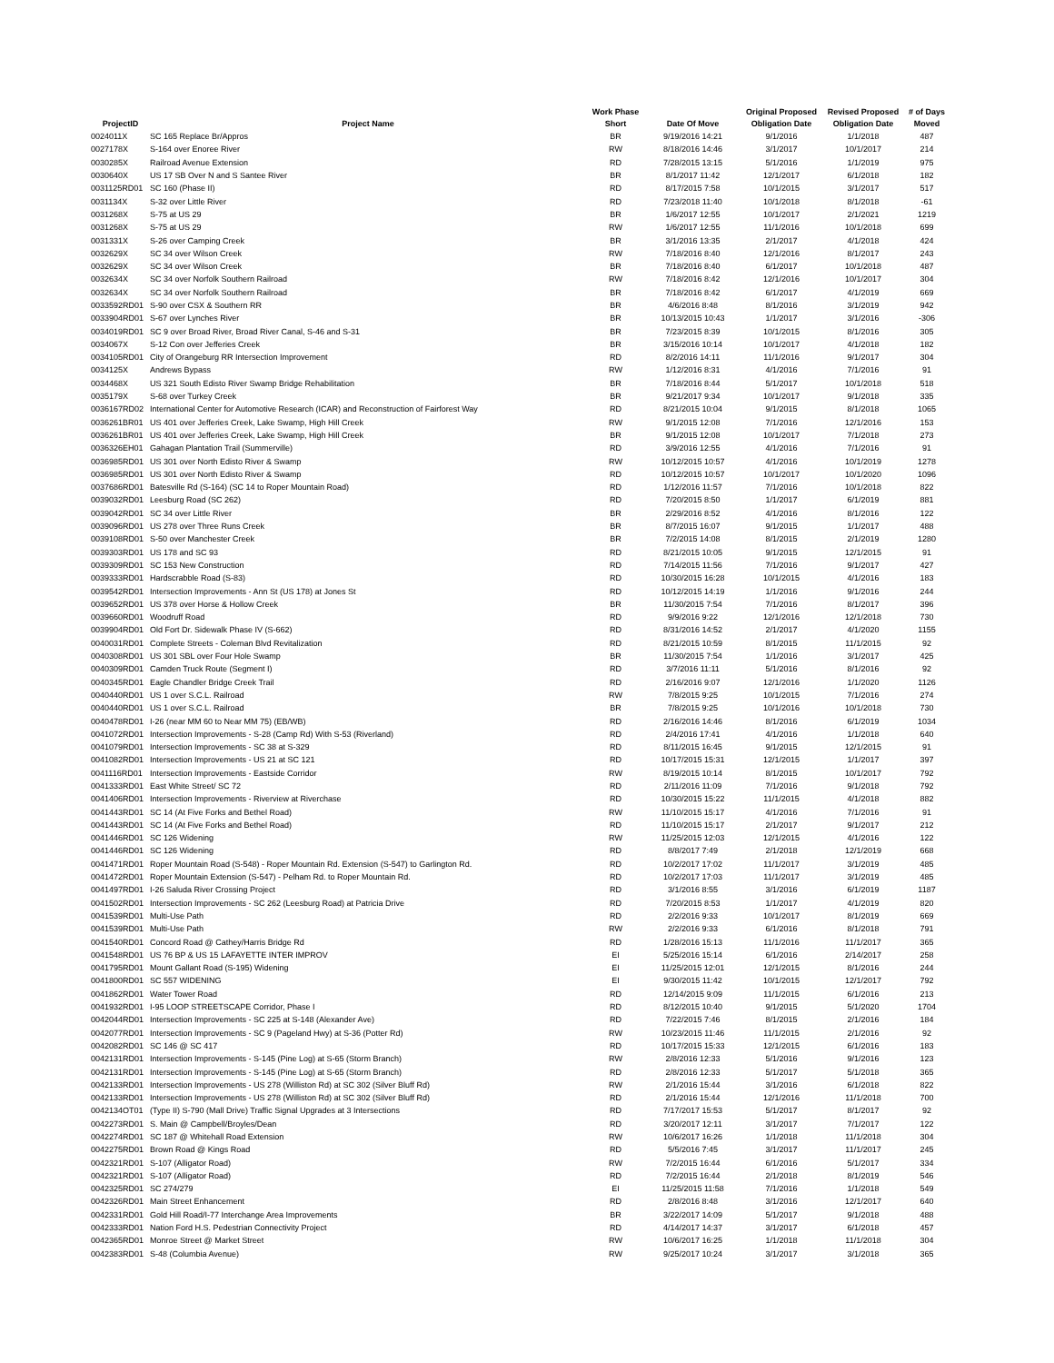| ProjectID | Project Name | Work Phase Short | Date Of Move | Original Proposed Obligation Date | Revised Proposed Obligation Date | # of Days Moved |
| --- | --- | --- | --- | --- | --- | --- |
| 0024011X | SC 165 Replace Br/Appros | BR | 9/19/2016 14:21 | 9/1/2016 | 1/1/2018 | 487 |
| 0027178X | S-164 over Enoree River | RW | 8/18/2016 14:46 | 3/1/2017 | 10/1/2017 | 214 |
| 0030285X | Railroad Avenue Extension | RD | 7/28/2015 13:15 | 5/1/2016 | 1/1/2019 | 975 |
| 0030640X | US 17 SB Over N and S Santee River | BR | 8/1/2017 11:42 | 12/1/2017 | 6/1/2018 | 182 |
| 0031125RD01 | SC 160 (Phase II) | RD | 8/17/2015 7:58 | 10/1/2015 | 3/1/2017 | 517 |
| 0031134X | S-32 over Little River | RD | 7/23/2018 11:40 | 10/1/2018 | 8/1/2018 | -61 |
| 0031268X | S-75 at US 29 | BR | 1/6/2017 12:55 | 10/1/2017 | 2/1/2021 | 1219 |
| 0031268X | S-75 at US 29 | RW | 1/6/2017 12:55 | 11/1/2016 | 10/1/2018 | 699 |
| 0031331X | S-26 over Camping Creek | BR | 3/1/2016 13:35 | 2/1/2017 | 4/1/2018 | 424 |
| 0032629X | SC 34 over Wilson Creek | RW | 7/18/2016 8:40 | 12/1/2016 | 8/1/2017 | 243 |
| 0032629X | SC 34 over Wilson Creek | BR | 7/18/2016 8:40 | 6/1/2017 | 10/1/2018 | 487 |
| 0032634X | SC 34 over Norfolk Southern Railroad | RW | 7/18/2016 8:42 | 12/1/2016 | 10/1/2017 | 304 |
| 0032634X | SC 34 over Norfolk Southern Railroad | BR | 7/18/2016 8:42 | 6/1/2017 | 4/1/2019 | 669 |
| 0033592RD01 | S-90 over CSX & Southern RR | BR | 4/6/2016 8:48 | 8/1/2016 | 3/1/2019 | 942 |
| 0033904RD01 | S-67 over Lynches River | BR | 10/13/2015 10:43 | 1/1/2017 | 3/1/2016 | -306 |
| 0034019RD01 | SC 9 over Broad River, Broad River Canal, S-46 and S-31 | BR | 7/23/2015 8:39 | 10/1/2015 | 8/1/2016 | 305 |
| 0034067X | S-12 Con over Jefferies Creek | BR | 3/15/2016 10:14 | 10/1/2017 | 4/1/2018 | 182 |
| 0034105RD01 | City of Orangeburg RR Intersection Improvement | RD | 8/2/2016 14:11 | 11/1/2016 | 9/1/2017 | 304 |
| 0034125X | Andrews Bypass | RW | 1/12/2016 8:31 | 4/1/2016 | 7/1/2016 | 91 |
| 0034468X | US 321 South Edisto River Swamp Bridge Rehabilitation | BR | 7/18/2016 8:44 | 5/1/2017 | 10/1/2018 | 518 |
| 0035179X | S-68 over Turkey Creek | BR | 9/21/2017 9:34 | 10/1/2017 | 9/1/2018 | 335 |
| 0036167RD02 | International Center for Automotive Research (ICAR) and Reconstruction of Fairforest Way | RD | 8/21/2015 10:04 | 9/1/2015 | 8/1/2018 | 1065 |
| 0036261BR01 | US 401 over Jefferies Creek, Lake Swamp, High Hill Creek | RW | 9/1/2015 12:08 | 7/1/2016 | 12/1/2016 | 153 |
| 0036261BR01 | US 401 over Jefferies Creek, Lake Swamp, High Hill Creek | BR | 9/1/2015 12:08 | 10/1/2017 | 7/1/2018 | 273 |
| 0036326EH01 | Gahagan Plantation Trail (Summerville) | RD | 3/9/2016 12:55 | 4/1/2016 | 7/1/2016 | 91 |
| 0036985RD01 | US 301 over North Edisto River & Swamp | RW | 10/12/2015 10:57 | 4/1/2016 | 10/1/2019 | 1278 |
| 0036985RD01 | US 301 over North Edisto River & Swamp | RD | 10/12/2015 10:57 | 10/1/2017 | 10/1/2020 | 1096 |
| 0037686RD01 | Batesville Rd (S-164) (SC 14 to Roper Mountain Road) | RD | 1/12/2016 11:57 | 7/1/2016 | 10/1/2018 | 822 |
| 0039032RD01 | Leesburg Road (SC 262) | RD | 7/20/2015 8:50 | 1/1/2017 | 6/1/2019 | 881 |
| 0039042RD01 | SC 34 over Little River | BR | 2/29/2016 8:52 | 4/1/2016 | 8/1/2016 | 122 |
| 0039096RD01 | US 278 over Three Runs Creek | BR | 8/7/2015 16:07 | 9/1/2015 | 1/1/2017 | 488 |
| 0039108RD01 | S-50 over Manchester Creek | BR | 7/2/2015 14:08 | 8/1/2015 | 2/1/2019 | 1280 |
| 0039303RD01 | US 178 and SC 93 | RD | 8/21/2015 10:05 | 9/1/2015 | 12/1/2015 | 91 |
| 0039309RD01 | SC 153 New Construction | RD | 7/14/2015 11:56 | 7/1/2016 | 9/1/2017 | 427 |
| 0039333RD01 | Hardscrabble Road (S-83) | RD | 10/30/2015 16:28 | 10/1/2015 | 4/1/2016 | 183 |
| 0039542RD01 | Intersection Improvements - Ann St (US 178) at Jones St | RD | 10/12/2015 14:19 | 1/1/2016 | 9/1/2016 | 244 |
| 0039652RD01 | US 378 over Horse & Hollow Creek | BR | 11/30/2015 7:54 | 7/1/2016 | 8/1/2017 | 396 |
| 0039660RD01 | Woodruff Road | RD | 9/9/2016 9:22 | 12/1/2016 | 12/1/2018 | 730 |
| 0039904RD01 | Old Fort Dr. Sidewalk Phase IV (S-662) | RD | 8/31/2016 14:52 | 2/1/2017 | 4/1/2020 | 1155 |
| 0040031RD01 | Complete Streets - Coleman Blvd Revitalization | RD | 8/21/2015 10:59 | 8/1/2015 | 11/1/2015 | 92 |
| 0040308RD01 | US 301 SBL over Four Hole Swamp | BR | 11/30/2015 7:54 | 1/1/2016 | 3/1/2017 | 425 |
| 0040309RD01 | Camden Truck Route (Segment I) | RD | 3/7/2016 11:11 | 5/1/2016 | 8/1/2016 | 92 |
| 0040345RD01 | Eagle Chandler Bridge Creek Trail | RD | 2/16/2016 9:07 | 12/1/2016 | 1/1/2020 | 1126 |
| 0040440RD01 | US 1 over S.C.L. Railroad | RW | 7/8/2015 9:25 | 10/1/2015 | 7/1/2016 | 274 |
| 0040440RD01 | US 1 over S.C.L. Railroad | BR | 7/8/2015 9:25 | 10/1/2016 | 10/1/2018 | 730 |
| 0040478RD01 | I-26 (near MM 60 to Near MM 75) (EB/WB) | RD | 2/16/2016 14:46 | 8/1/2016 | 6/1/2019 | 1034 |
| 0041072RD01 | Intersection Improvements - S-28 (Camp Rd) With S-53 (Riverland) | RD | 2/4/2016 17:41 | 4/1/2016 | 1/1/2018 | 640 |
| 0041079RD01 | Intersection Improvements - SC 38 at S-329 | RD | 8/11/2015 16:45 | 9/1/2015 | 12/1/2015 | 91 |
| 0041082RD01 | Intersection Improvements - US 21 at SC 121 | RD | 10/17/2015 15:31 | 12/1/2015 | 1/1/2017 | 397 |
| 0041116RD01 | Intersection Improvements - Eastside Corridor | RW | 8/19/2015 10:14 | 8/1/2015 | 10/1/2017 | 792 |
| 0041333RD01 | East White Street/ SC 72 | RD | 2/11/2016 11:09 | 7/1/2016 | 9/1/2018 | 792 |
| 0041406RD01 | Intersection Improvements - Riverview at Riverchase | RD | 10/30/2015 15:22 | 11/1/2015 | 4/1/2018 | 882 |
| 0041443RD01 | SC 14 (At Five Forks and Bethel Road) | RW | 11/10/2015 15:17 | 4/1/2016 | 7/1/2016 | 91 |
| 0041443RD01 | SC 14 (At Five Forks and Bethel Road) | RD | 11/10/2015 15:17 | 2/1/2017 | 9/1/2017 | 212 |
| 0041446RD01 | SC 126 Widening | RW | 11/25/2015 12:03 | 12/1/2015 | 4/1/2016 | 122 |
| 0041446RD01 | SC 126 Widening | RD | 8/8/2017 7:49 | 2/1/2018 | 12/1/2019 | 668 |
| 0041471RD01 | Roper Mountain Road (S-548) - Roper Mountain Rd. Extension (S-547) to Garlington Rd. | RD | 10/2/2017 17:02 | 11/1/2017 | 3/1/2019 | 485 |
| 0041472RD01 | Roper Mountain Extension (S-547) - Pelham Rd. to Roper Mountain Rd. | RD | 10/2/2017 17:03 | 11/1/2017 | 3/1/2019 | 485 |
| 0041497RD01 | I-26 Saluda River Crossing Project | RD | 3/1/2016 8:55 | 3/1/2016 | 6/1/2019 | 1187 |
| 0041502RD01 | Intersection Improvements - SC 262 (Leesburg Road) at Patricia Drive | RD | 7/20/2015 8:53 | 1/1/2017 | 4/1/2019 | 820 |
| 0041539RD01 | Multi-Use Path | RD | 2/2/2016 9:33 | 10/1/2017 | 8/1/2019 | 669 |
| 0041539RD01 | Multi-Use Path | RW | 2/2/2016 9:33 | 6/1/2016 | 8/1/2018 | 791 |
| 0041540RD01 | Concord Road @ Cathey/Harris Bridge Rd | RD | 1/28/2016 15:13 | 11/1/2016 | 11/1/2017 | 365 |
| 0041548RD01 | US 76 BP & US 15 LAFAYETTE INTER IMPROV | EI | 5/25/2016 15:14 | 6/1/2016 | 2/14/2017 | 258 |
| 0041795RD01 | Mount Gallant Road (S-195) Widening | EI | 11/25/2015 12:01 | 12/1/2015 | 8/1/2016 | 244 |
| 0041800RD01 | SC 557 WIDENING | EI | 9/30/2015 11:42 | 10/1/2015 | 12/1/2017 | 792 |
| 0041862RD01 | Water Tower Road | RD | 12/14/2015 9:09 | 11/1/2015 | 6/1/2016 | 213 |
| 0041932RD01 | I-95 LOOP STREETSCAPE Corridor, Phase I | RD | 8/12/2015 10:40 | 9/1/2015 | 5/1/2020 | 1704 |
| 0042044RD01 | Intersection Improvements - SC 225 at S-148 (Alexander Ave) | RD | 7/22/2015 7:46 | 8/1/2015 | 2/1/2016 | 184 |
| 0042077RD01 | Intersection Improvements - SC 9 (Pageland Hwy) at S-36 (Potter Rd) | RW | 10/23/2015 11:46 | 11/1/2015 | 2/1/2016 | 92 |
| 0042082RD01 | SC 146 @ SC 417 | RD | 10/17/2015 15:33 | 12/1/2015 | 6/1/2016 | 183 |
| 0042131RD01 | Intersection Improvements - S-145 (Pine Log) at S-65 (Storm Branch) | RW | 2/8/2016 12:33 | 5/1/2016 | 9/1/2016 | 123 |
| 0042131RD01 | Intersection Improvements - S-145 (Pine Log) at S-65 (Storm Branch) | RD | 2/8/2016 12:33 | 5/1/2017 | 5/1/2018 | 365 |
| 0042133RD01 | Intersection Improvements - US 278 (Williston Rd) at SC 302 (Silver Bluff Rd) | RW | 2/1/2016 15:44 | 3/1/2016 | 6/1/2018 | 822 |
| 0042133RD01 | Intersection Improvements - US 278 (Williston Rd) at SC 302 (Silver Bluff Rd) | RD | 2/1/2016 15:44 | 12/1/2016 | 11/1/2018 | 700 |
| 0042134OT01 | (Type II) S-790 (Mall Drive) Traffic Signal Upgrades at 3 Intersections | RD | 7/17/2017 15:53 | 5/1/2017 | 8/1/2017 | 92 |
| 0042273RD01 | S. Main @ Campbell/Broyles/Dean | RD | 3/20/2017 12:11 | 3/1/2017 | 7/1/2017 | 122 |
| 0042274RD01 | SC 187 @ Whitehall Road Extension | RW | 10/6/2017 16:26 | 1/1/2018 | 11/1/2018 | 304 |
| 0042275RD01 | Brown Road @ Kings Road | RD | 5/5/2016 7:45 | 3/1/2017 | 11/1/2017 | 245 |
| 0042321RD01 | S-107 (Alligator Road) | RW | 7/2/2015 16:44 | 6/1/2016 | 5/1/2017 | 334 |
| 0042321RD01 | S-107 (Alligator Road) | RD | 7/2/2015 16:44 | 2/1/2018 | 8/1/2019 | 546 |
| 0042325RD01 | SC 274/279 | EI | 11/25/2015 11:58 | 7/1/2016 | 1/1/2018 | 549 |
| 0042326RD01 | Main Street Enhancement | RD | 2/8/2016 8:48 | 3/1/2016 | 12/1/2017 | 640 |
| 0042331RD01 | Gold Hill Road/I-77 Interchange Area Improvements | BR | 3/22/2017 14:09 | 5/1/2017 | 9/1/2018 | 488 |
| 0042333RD01 | Nation Ford H.S. Pedestrian Connectivity Project | RD | 4/14/2017 14:37 | 3/1/2017 | 6/1/2018 | 457 |
| 0042365RD01 | Monroe Street @ Market Street | RW | 10/6/2017 16:25 | 1/1/2018 | 11/1/2018 | 304 |
| 0042383RD01 | S-48 (Columbia Avenue) | RW | 9/25/2017 10:24 | 3/1/2017 | 3/1/2018 | 365 |